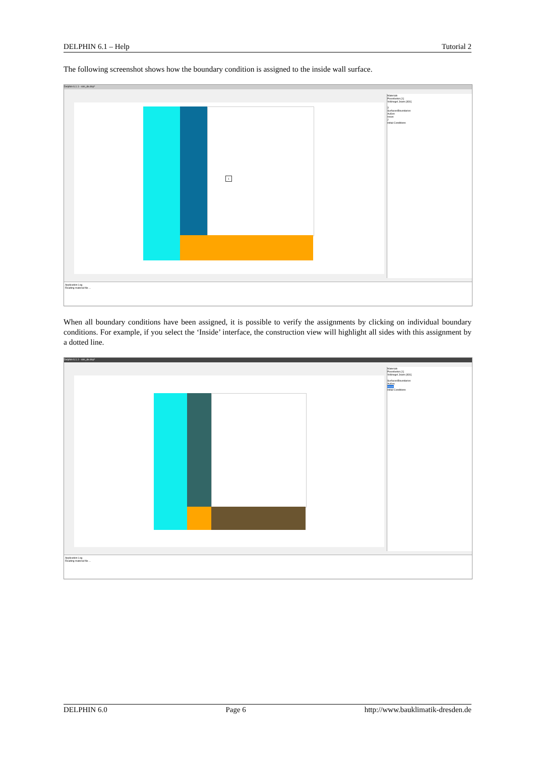DELPHIN 6.1 – Help Tutorial 2
The following screenshot shows how the boundary condition is assigned to the inside wall surface.
Delphin 6.1.1 - sim_de.dsp*
1
Materials
Porenbeton [1]
Vollziegel Jeans [831]
3
Surfaces/Boundaries
Außen
Innen
2
Initial Conditions
Application Log
Reading material file ...
When all boundary conditions have been assigned, it is possible to verify the assignments by clicking on individual boundary conditions. For example, if you select the ‘Inside’ interface, the construction view will highlight all sides with this assignment by a dotted line.
Delphin 6.1.1 - sim_de.dsp*
Materials
Porenbeton [1]
Vollziegel Jeans [831]
Surfaces/Boundaries
Außen
Innen
Initial Conditions
Application Log
Reading material file ...
DELPHIN 6.0 Page 6 http://www.bauklimatik-dresden.de